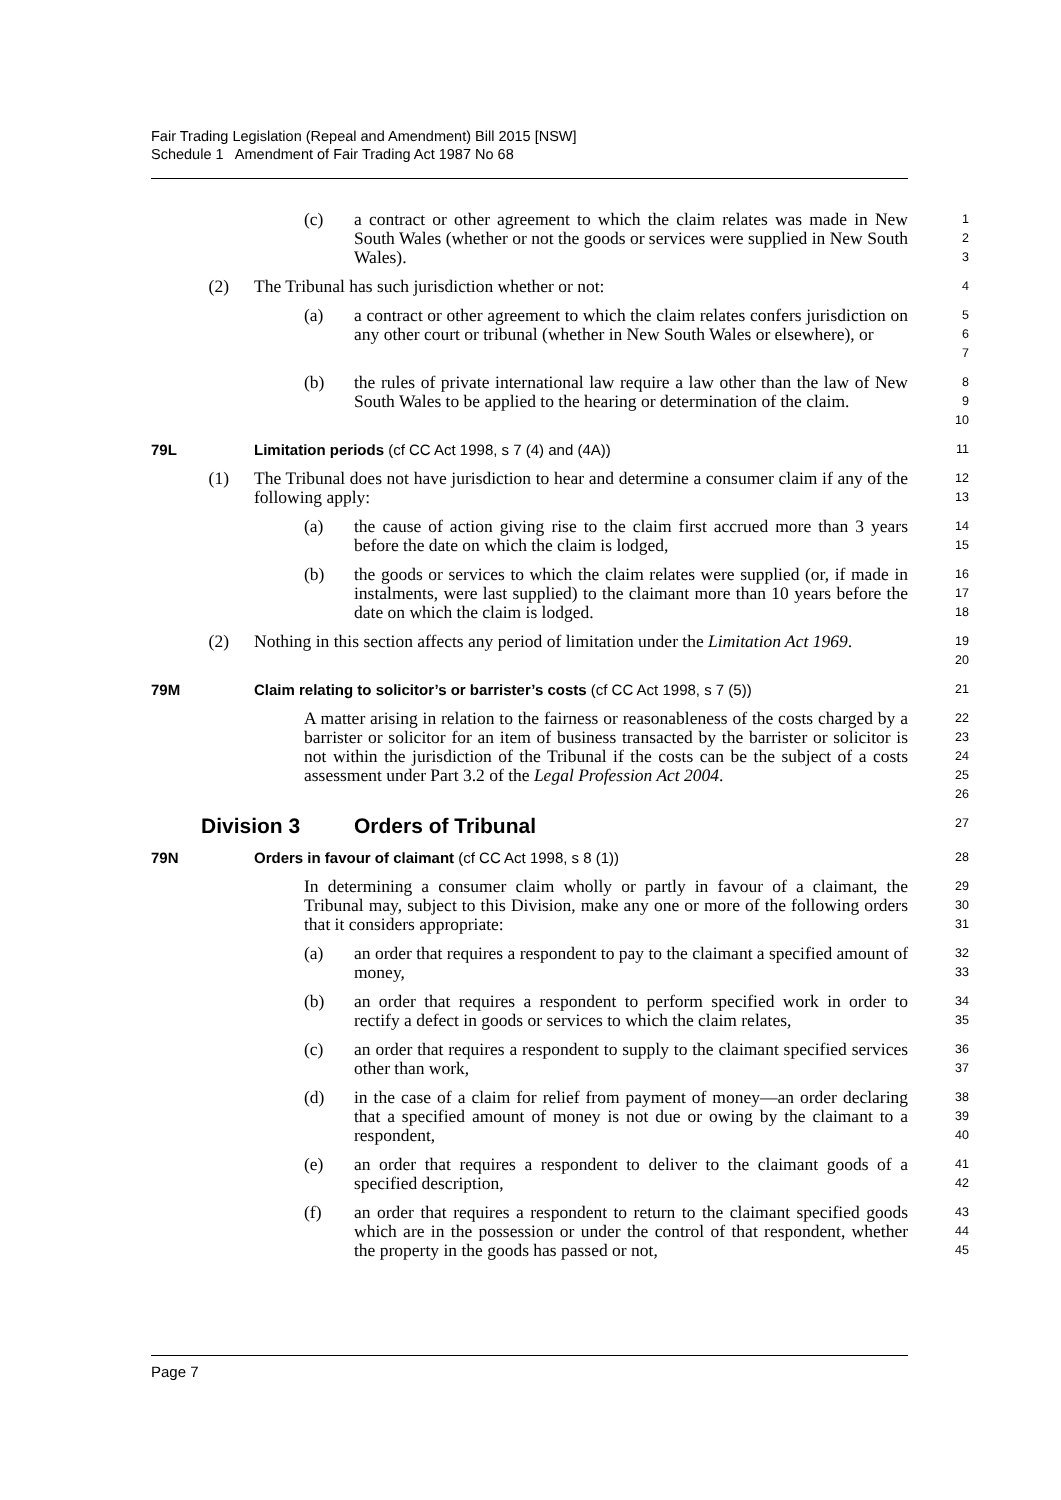Fair Trading Legislation (Repeal and Amendment) Bill 2015 [NSW]
Schedule 1 Amendment of Fair Trading Act 1987 No 68
(c) a contract or other agreement to which the claim relates was made in New South Wales (whether or not the goods or services were supplied in New South Wales).
1
2
3
(2) The Tribunal has such jurisdiction whether or not:
4
(a) a contract or other agreement to which the claim relates confers jurisdiction on any other court or tribunal (whether in New South Wales or elsewhere), or
5
6
7
(b) the rules of private international law require a law other than the law of New South Wales to be applied to the hearing or determination of the claim.
8
9
10
79L Limitation periods (cf CC Act 1998, s 7 (4) and (4A))
11
(1) The Tribunal does not have jurisdiction to hear and determine a consumer claim if any of the following apply:
12
13
(a) the cause of action giving rise to the claim first accrued more than 3 years before the date on which the claim is lodged,
14
15
(b) the goods or services to which the claim relates were supplied (or, if made in instalments, were last supplied) to the claimant more than 10 years before the date on which the claim is lodged.
16
17
18
(2) Nothing in this section affects any period of limitation under the Limitation Act 1969.
19
20
79M Claim relating to solicitor’s or barrister’s costs (cf CC Act 1998, s 7 (5))
21
A matter arising in relation to the fairness or reasonableness of the costs charged by a barrister or solicitor for an item of business transacted by the barrister or solicitor is not within the jurisdiction of the Tribunal if the costs can be the subject of a costs assessment under Part 3.2 of the Legal Profession Act 2004.
22
23
24
25
26
Division 3 Orders of Tribunal
27
79N Orders in favour of claimant (cf CC Act 1998, s 8 (1))
28
In determining a consumer claim wholly or partly in favour of a claimant, the Tribunal may, subject to this Division, make any one or more of the following orders that it considers appropriate:
29
30
31
(a) an order that requires a respondent to pay to the claimant a specified amount of money,
32
33
(b) an order that requires a respondent to perform specified work in order to rectify a defect in goods or services to which the claim relates,
34
35
(c) an order that requires a respondent to supply to the claimant specified services other than work,
36
37
(d) in the case of a claim for relief from payment of money—an order declaring that a specified amount of money is not due or owing by the claimant to a respondent,
38
39
40
(e) an order that requires a respondent to deliver to the claimant goods of a specified description,
41
42
(f) an order that requires a respondent to return to the claimant specified goods which are in the possession or under the control of that respondent, whether the property in the goods has passed or not,
43
44
45
Page 7